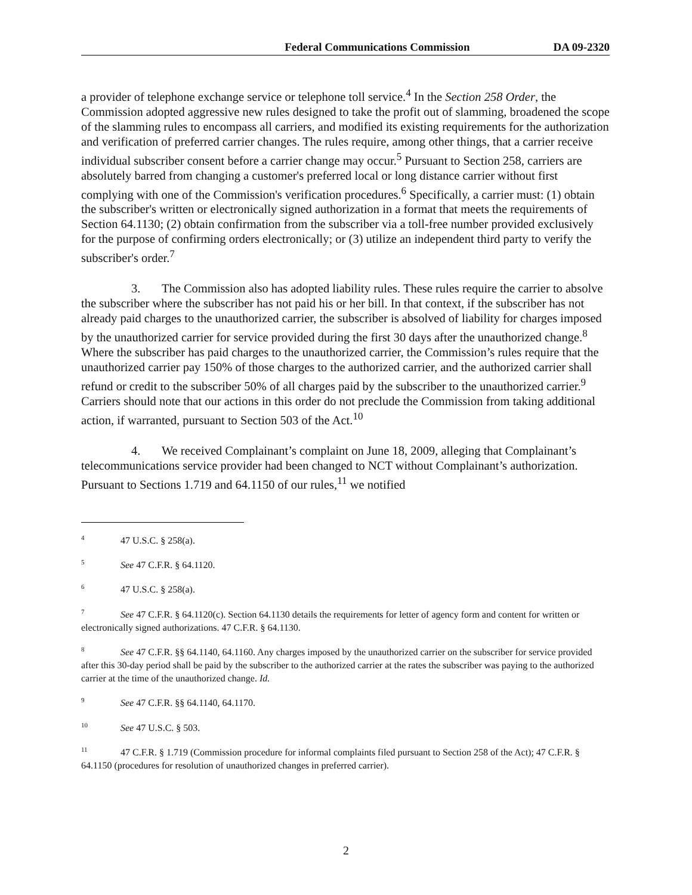Federal Communications Commission DA 09-2320
a provider of telephone exchange service or telephone toll service.<sup>4</sup> In the Section 258 Order, the Commission adopted aggressive new rules designed to take the profit out of slamming, broadened the scope of the slamming rules to encompass all carriers, and modified its existing requirements for the authorization and verification of preferred carrier changes. The rules require, among other things, that a carrier receive individual subscriber consent before a carrier change may occur.<sup>5</sup> Pursuant to Section 258, carriers are absolutely barred from changing a customer's preferred local or long distance carrier without first complying with one of the Commission's verification procedures.<sup>6</sup> Specifically, a carrier must: (1) obtain the subscriber's written or electronically signed authorization in a format that meets the requirements of Section 64.1130; (2) obtain confirmation from the subscriber via a toll-free number provided exclusively for the purpose of confirming orders electronically; or (3) utilize an independent third party to verify the subscriber's order.<sup>7</sup>
3. The Commission also has adopted liability rules. These rules require the carrier to absolve the subscriber where the subscriber has not paid his or her bill. In that context, if the subscriber has not already paid charges to the unauthorized carrier, the subscriber is absolved of liability for charges imposed by the unauthorized carrier for service provided during the first 30 days after the unauthorized change.<sup>8</sup> Where the subscriber has paid charges to the unauthorized carrier, the Commission’s rules require that the unauthorized carrier pay 150% of those charges to the authorized carrier, and the authorized carrier shall refund or credit to the subscriber 50% of all charges paid by the subscriber to the unauthorized carrier.<sup>9</sup> Carriers should note that our actions in this order do not preclude the Commission from taking additional action, if warranted, pursuant to Section 503 of the Act.<sup>10</sup>
4. We received Complainant’s complaint on June 18, 2009, alleging that Complainant’s telecommunications service provider had been changed to NCT without Complainant’s authorization. Pursuant to Sections 1.719 and 64.1150 of our rules,<sup>11</sup> we notified
<sup>4</sup> 47 U.S.C. § 258(a).
<sup>5</sup> See 47 C.F.R. § 64.1120.
<sup>6</sup> 47 U.S.C. § 258(a).
<sup>7</sup> See 47 C.F.R. § 64.1120(c). Section 64.1130 details the requirements for letter of agency form and content for written or electronically signed authorizations. 47 C.F.R. § 64.1130.
<sup>8</sup> See 47 C.F.R. §§ 64.1140, 64.1160. Any charges imposed by the unauthorized carrier on the subscriber for service provided after this 30-day period shall be paid by the subscriber to the authorized carrier at the rates the subscriber was paying to the authorized carrier at the time of the unauthorized change. Id.
<sup>9</sup> See 47 C.F.R. §§ 64.1140, 64.1170.
<sup>10</sup> See 47 U.S.C. § 503.
<sup>11</sup> 47 C.F.R. § 1.719 (Commission procedure for informal complaints filed pursuant to Section 258 of the Act); 47 C.F.R. § 64.1150 (procedures for resolution of unauthorized changes in preferred carrier).
2